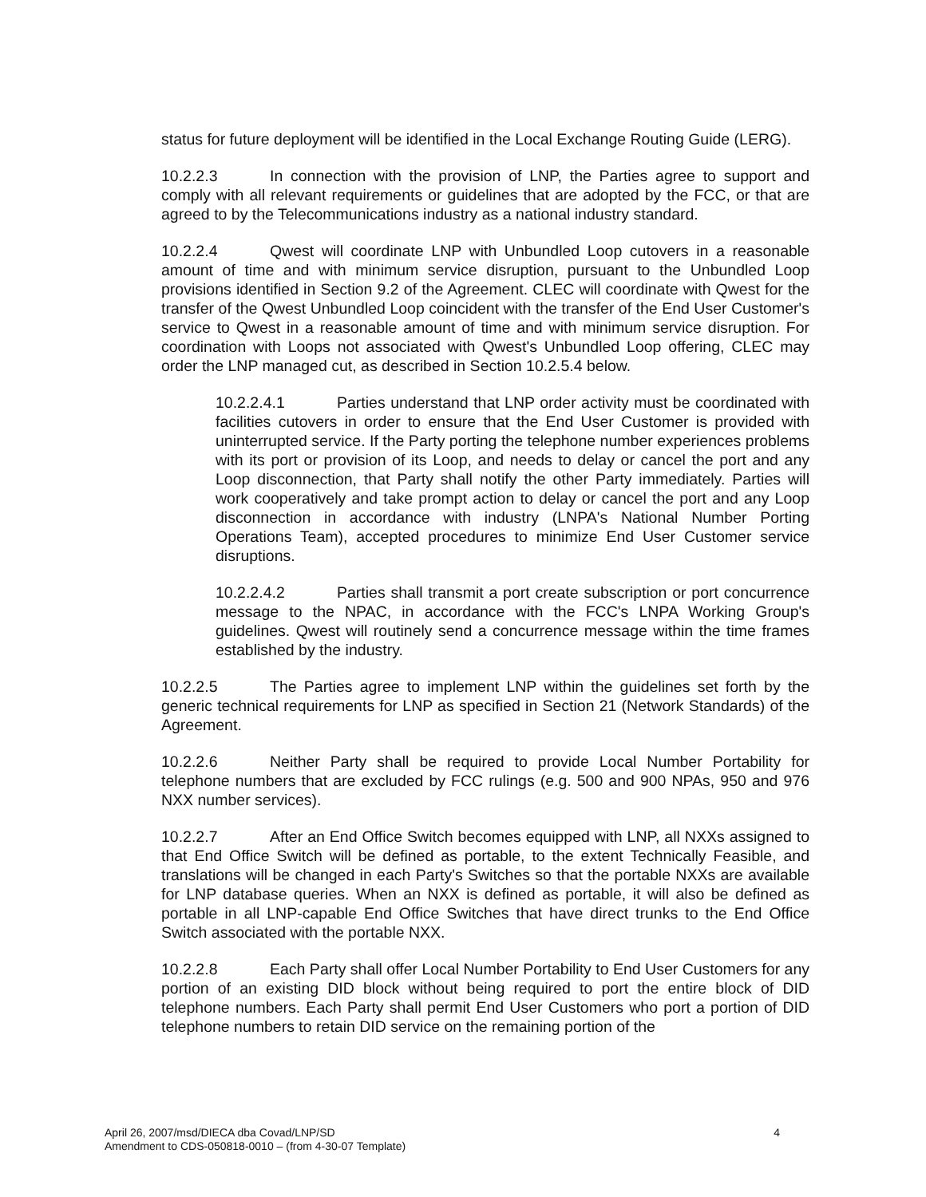status for future deployment will be identified in the Local Exchange Routing Guide (LERG).
10.2.2.3 In connection with the provision of LNP, the Parties agree to support and comply with all relevant requirements or guidelines that are adopted by the FCC, or that are agreed to by the Telecommunications industry as a national industry standard.
10.2.2.4 Qwest will coordinate LNP with Unbundled Loop cutovers in a reasonable amount of time and with minimum service disruption, pursuant to the Unbundled Loop provisions identified in Section 9.2 of the Agreement. CLEC will coordinate with Qwest for the transfer of the Qwest Unbundled Loop coincident with the transfer of the End User Customer's service to Qwest in a reasonable amount of time and with minimum service disruption. For coordination with Loops not associated with Qwest's Unbundled Loop offering, CLEC may order the LNP managed cut, as described in Section 10.2.5.4 below.
10.2.2.4.1 Parties understand that LNP order activity must be coordinated with facilities cutovers in order to ensure that the End User Customer is provided with uninterrupted service. If the Party porting the telephone number experiences problems with its port or provision of its Loop, and needs to delay or cancel the port and any Loop disconnection, that Party shall notify the other Party immediately. Parties will work cooperatively and take prompt action to delay or cancel the port and any Loop disconnection in accordance with industry (LNPA's National Number Porting Operations Team), accepted procedures to minimize End User Customer service disruptions.
10.2.2.4.2 Parties shall transmit a port create subscription or port concurrence message to the NPAC, in accordance with the FCC's LNPA Working Group's guidelines. Qwest will routinely send a concurrence message within the time frames established by the industry.
10.2.2.5 The Parties agree to implement LNP within the guidelines set forth by the generic technical requirements for LNP as specified in Section 21 (Network Standards) of the Agreement.
10.2.2.6 Neither Party shall be required to provide Local Number Portability for telephone numbers that are excluded by FCC rulings (e.g. 500 and 900 NPAs, 950 and 976 NXX number services).
10.2.2.7 After an End Office Switch becomes equipped with LNP, all NXXs assigned to that End Office Switch will be defined as portable, to the extent Technically Feasible, and translations will be changed in each Party's Switches so that the portable NXXs are available for LNP database queries. When an NXX is defined as portable, it will also be defined as portable in all LNP-capable End Office Switches that have direct trunks to the End Office Switch associated with the portable NXX.
10.2.2.8 Each Party shall offer Local Number Portability to End User Customers for any portion of an existing DID block without being required to port the entire block of DID telephone numbers. Each Party shall permit End User Customers who port a portion of DID telephone numbers to retain DID service on the remaining portion of the
4 April 26, 2007/msd/DIECA dba Covad/LNP/SD
Amendment to CDS-050818-0010 – (from 4-30-07 Template)